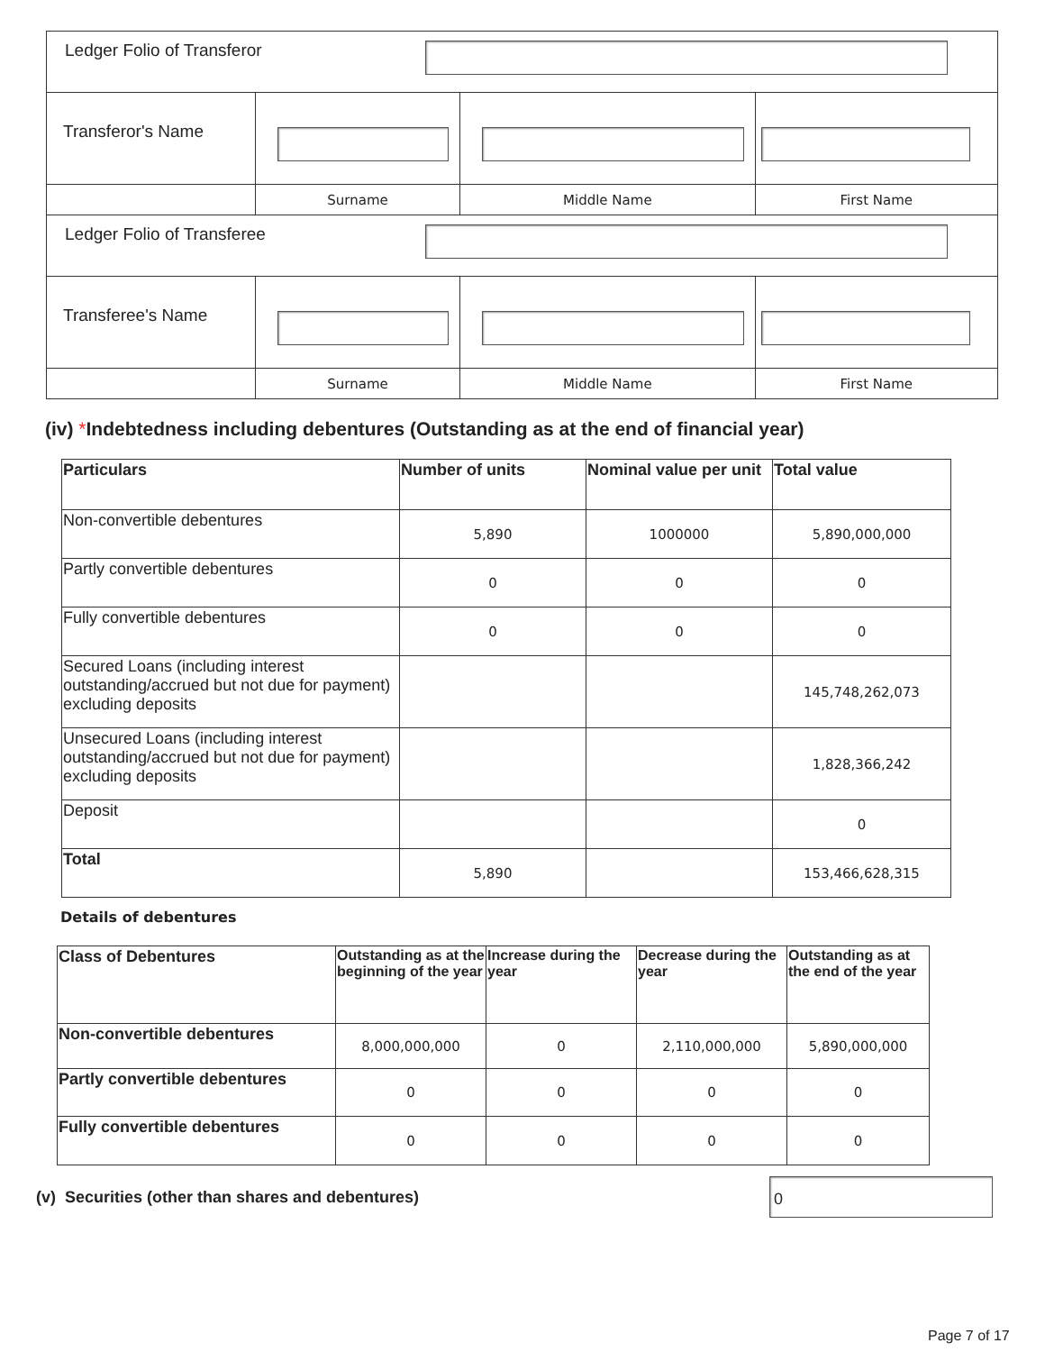| Ledger Folio of Transferor | | | |
| Transferor's Name | | | |
| | Surname | Middle Name | First Name |
| Ledger Folio of Transferee | | | |
| Transferee's Name | | | |
| | Surname | Middle Name | First Name |
(iv) *Indebtedness including debentures (Outstanding as at the end of financial year)
| Particulars | Number of units | Nominal value per unit | Total value |
| --- | --- | --- | --- |
| Non-convertible debentures | 5,890 | 1000000 | 5,890,000,000 |
| Partly convertible debentures | 0 | 0 | 0 |
| Fully convertible debentures | 0 | 0 | 0 |
| Secured Loans (including interest outstanding/accrued but not due for payment) excluding deposits | | | 145,748,262,073 |
| Unsecured Loans (including interest outstanding/accrued but not due for payment) excluding deposits | | | 1,828,366,242 |
| Deposit | | | 0 |
| Total | 5,890 | | 153,466,628,315 |
Details of debentures
| Class of Debentures | Outstanding as at the beginning of the year | Increase during the year | Decrease during the year | Outstanding as at the end of the year |
| --- | --- | --- | --- | --- |
| Non-convertible debentures | 8,000,000,000 | 0 | 2,110,000,000 | 5,890,000,000 |
| Partly convertible debentures | 0 | 0 | 0 | 0 |
| Fully convertible debentures | 0 | 0 | 0 | 0 |
(v) Securities (other than shares and debentures)
0
Page 7 of 17